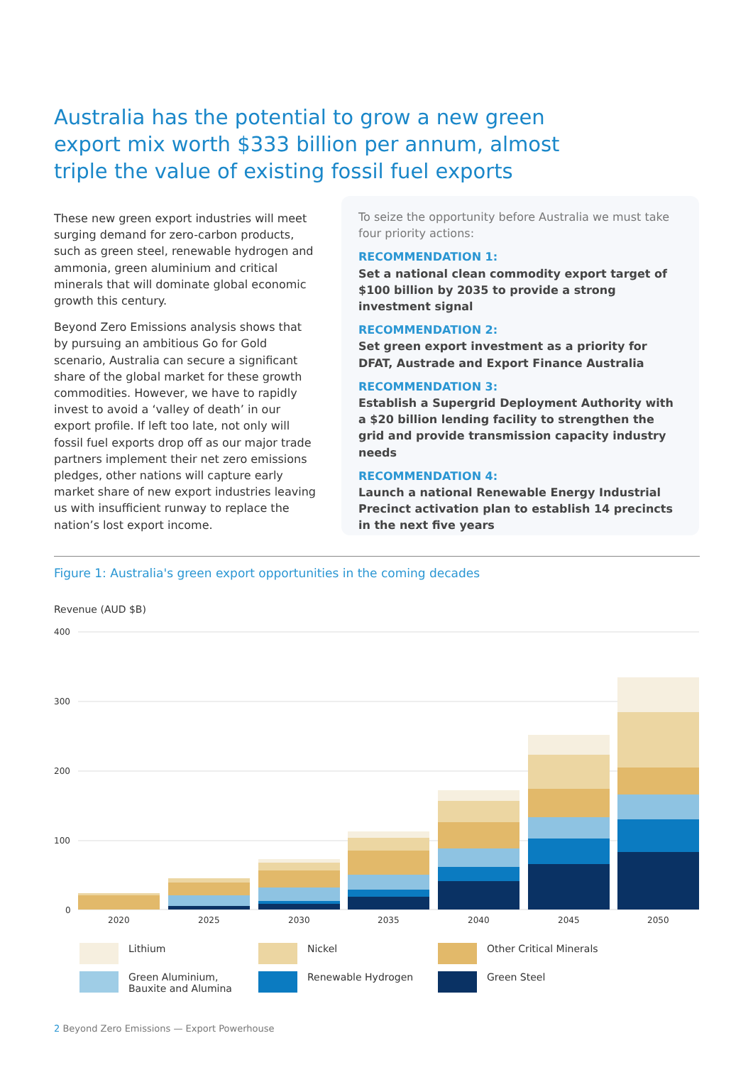Australia has the potential to grow a new green export mix worth $333 billion per annum, almost triple the value of existing fossil fuel exports
These new green export industries will meet surging demand for zero-carbon products, such as green steel, renewable hydrogen and ammonia, green aluminium and critical minerals that will dominate global economic growth this century.
Beyond Zero Emissions analysis shows that by pursuing an ambitious Go for Gold scenario, Australia can secure a significant share of the global market for these growth commodities. However, we have to rapidly invest to avoid a ‘valley of death’ in our export profile. If left too late, not only will fossil fuel exports drop off as our major trade partners implement their net zero emissions pledges, other nations will capture early market share of new export industries leaving us with insufficient runway to replace the nation’s lost export income.
To seize the opportunity before Australia we must take four priority actions:
RECOMMENDATION 1:
Set a national clean commodity export target of $100 billion by 2035 to provide a strong investment signal
RECOMMENDATION 2:
Set green export investment as a priority for DFAT, Austrade and Export Finance Australia
RECOMMENDATION 3:
Establish a Supergrid Deployment Authority with a $20 billion lending facility to strengthen the grid and provide transmission capacity industry needs
RECOMMENDATION 4:
Launch a national Renewable Energy Industrial Precinct activation plan to establish 14 precincts in the next five years
Figure 1: Australia's green export opportunities in the coming decades
Revenue (AUD $B)
400
300
200
100
0
2020
2025
2030
2035
2040
2045
2050
Lithium
Nickel
Other Critical Minerals
Green Aluminium,
Bauxite and Alumina
Renewable Hydrogen
Green Steel
2 Beyond Zero Emissions — Export Powerhouse